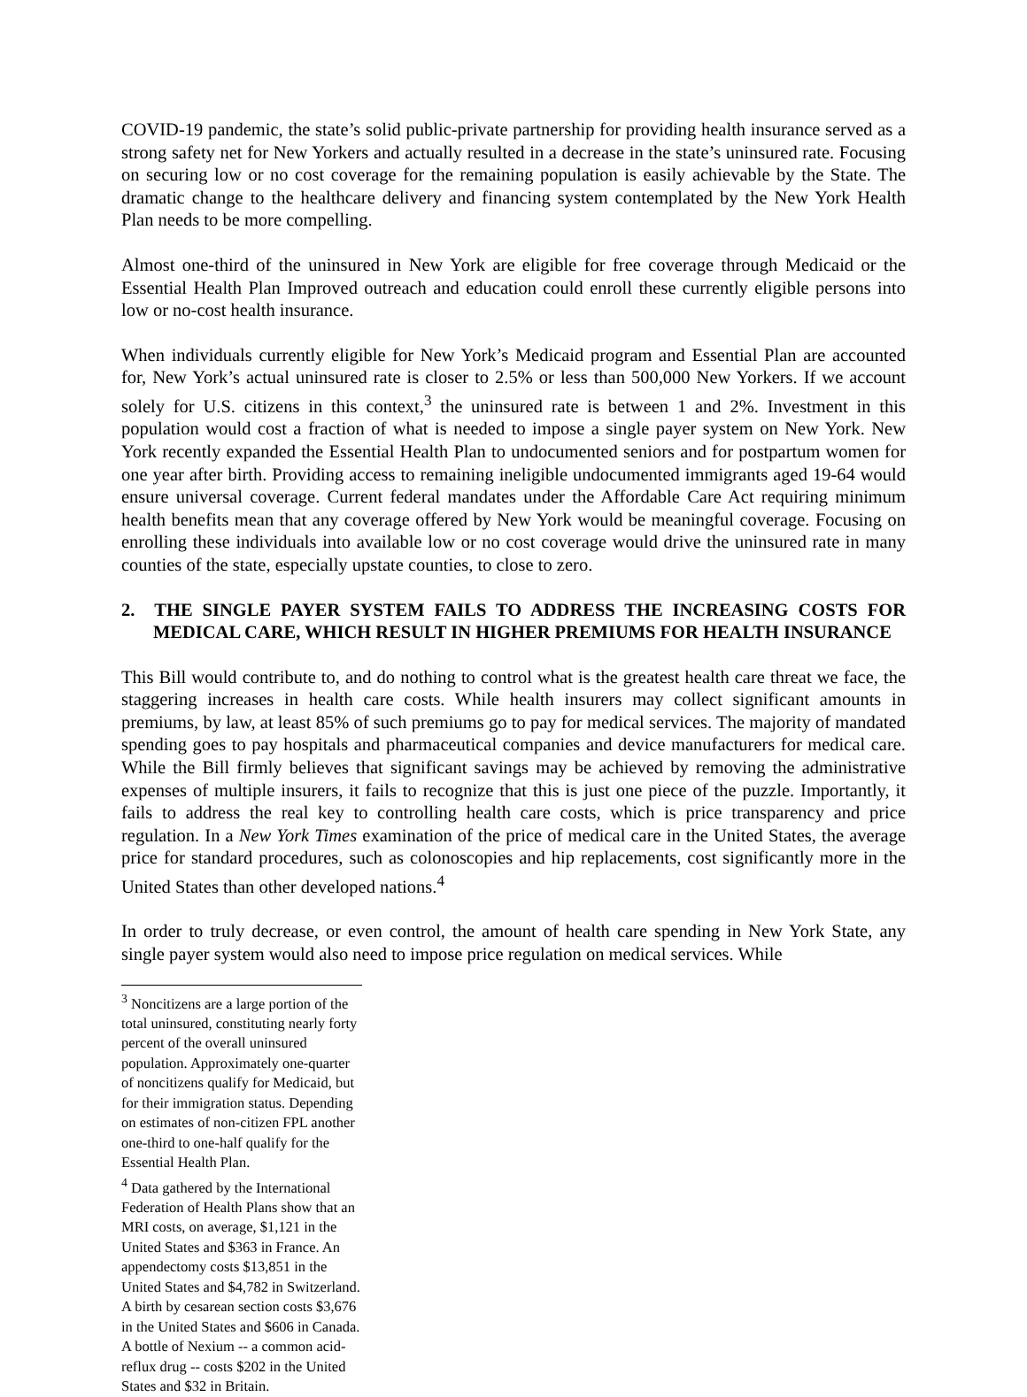COVID-19 pandemic, the state’s solid public-private partnership for providing health insurance served as a strong safety net for New Yorkers and actually resulted in a decrease in the state’s uninsured rate. Focusing on securing low or no cost coverage for the remaining population is easily achievable by the State. The dramatic change to the healthcare delivery and financing system contemplated by the New York Health Plan needs to be more compelling.
Almost one-third of the uninsured in New York are eligible for free coverage through Medicaid or the Essential Health Plan Improved outreach and education could enroll these currently eligible persons into low or no-cost health insurance.
When individuals currently eligible for New York’s Medicaid program and Essential Plan are accounted for, New York’s actual uninsured rate is closer to 2.5% or less than 500,000 New Yorkers. If we account solely for U.S. citizens in this context,<sup>3</sup> the uninsured rate is between 1 and 2%. Investment in this population would cost a fraction of what is needed to impose a single payer system on New York. New York recently expanded the Essential Health Plan to undocumented seniors and for postpartum women for one year after birth. Providing access to remaining ineligible undocumented immigrants aged 19-64 would ensure universal coverage. Current federal mandates under the Affordable Care Act requiring minimum health benefits mean that any coverage offered by New York would be meaningful coverage. Focusing on enrolling these individuals into available low or no cost coverage would drive the uninsured rate in many counties of the state, especially upstate counties, to close to zero.
2. THE SINGLE PAYER SYSTEM FAILS TO ADDRESS THE INCREASING COSTS FOR MEDICAL CARE, WHICH RESULT IN HIGHER PREMIUMS FOR HEALTH INSURANCE
This Bill would contribute to, and do nothing to control what is the greatest health care threat we face, the staggering increases in health care costs. While health insurers may collect significant amounts in premiums, by law, at least 85% of such premiums go to pay for medical services. The majority of mandated spending goes to pay hospitals and pharmaceutical companies and device manufacturers for medical care. While the Bill firmly believes that significant savings may be achieved by removing the administrative expenses of multiple insurers, it fails to recognize that this is just one piece of the puzzle. Importantly, it fails to address the real key to controlling health care costs, which is price transparency and price regulation. In a New York Times examination of the price of medical care in the United States, the average price for standard procedures, such as colonoscopies and hip replacements, cost significantly more in the United States than other developed nations.<sup>4</sup>
In order to truly decrease, or even control, the amount of health care spending in New York State, any single payer system would also need to impose price regulation on medical services. While
<sup>3</sup> Noncitizens are a large portion of the total uninsured, constituting nearly forty percent of the overall uninsured population. Approximately one-quarter of noncitizens qualify for Medicaid, but for their immigration status. Depending on estimates of non-citizen FPL another one-third to one-half qualify for the Essential Health Plan.
<sup>4</sup> Data gathered by the International Federation of Health Plans show that an MRI costs, on average, $1,121 in the United States and $363 in France. An appendectomy costs $13,851 in the United States and $4,782 in Switzerland. A birth by cesarean section costs $3,676 in the United States and $606 in Canada. A bottle of Nexium -- a common acid-reflux drug -- costs $202 in the United States and $32 in Britain.